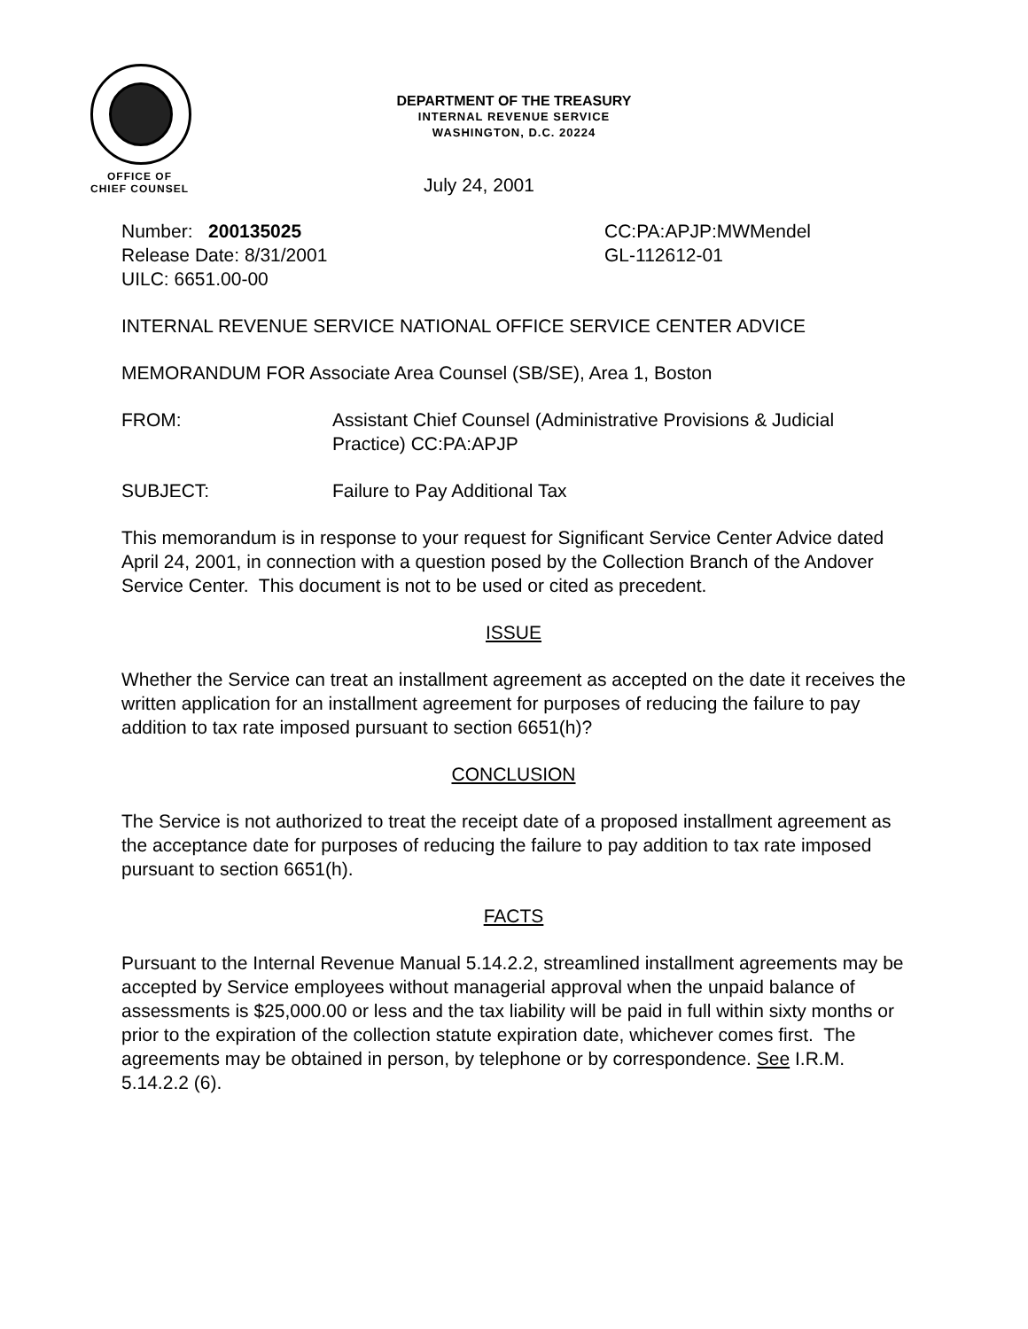DEPARTMENT OF THE TREASURY
INTERNAL REVENUE SERVICE
WASHINGTON, D.C. 20224
OFFICE OF
CHIEF COUNSEL
July 24, 2001
Number: 200135025
Release Date: 8/31/2001
UILC: 6651.00-00
CC:PA:APJP:MWMendel
GL-112612-01
INTERNAL REVENUE SERVICE NATIONAL OFFICE SERVICE CENTER ADVICE
MEMORANDUM FOR Associate Area Counsel (SB/SE), Area 1, Boston
FROM: Assistant Chief Counsel (Administrative Provisions & Judicial Practice) CC:PA:APJP
SUBJECT: Failure to Pay Additional Tax
This memorandum is in response to your request for Significant Service Center Advice dated April 24, 2001, in connection with a question posed by the Collection Branch of the Andover Service Center. This document is not to be used or cited as precedent.
ISSUE
Whether the Service can treat an installment agreement as accepted on the date it receives the written application for an installment agreement for purposes of reducing the failure to pay addition to tax rate imposed pursuant to section 6651(h)?
CONCLUSION
The Service is not authorized to treat the receipt date of a proposed installment agreement as the acceptance date for purposes of reducing the failure to pay addition to tax rate imposed pursuant to section 6651(h).
FACTS
Pursuant to the Internal Revenue Manual 5.14.2.2, streamlined installment agreements may be accepted by Service employees without managerial approval when the unpaid balance of assessments is $25,000.00 or less and the tax liability will be paid in full within sixty months or prior to the expiration of the collection statute expiration date, whichever comes first. The agreements may be obtained in person, by telephone or by correspondence. See I.R.M. 5.14.2.2 (6).